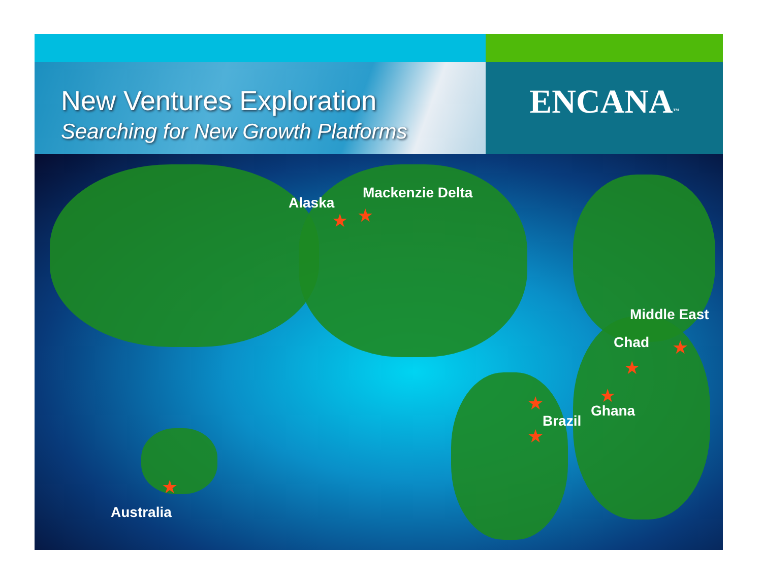New Ventures Exploration
Searching for New Growth Platforms
ENCANA™
Alaska
Mackenzie Delta
Middle East
Chad
Ghana
Brazil
Australia
★ ★
★
★
★
★
★
★